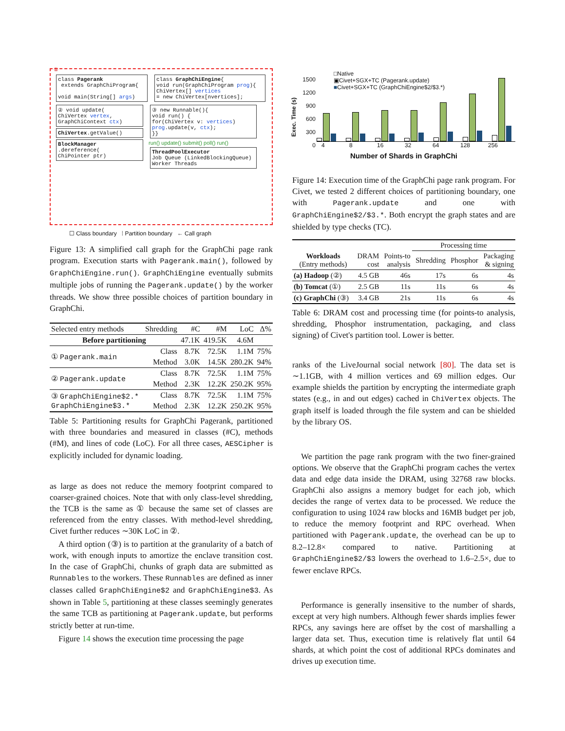class Pagerank
extends GraphChiProgram{
void main(String[] args)
class GraphChiEngine{
void run(GraphChiProgram prog){
ChiVertex[] vertices
= new ChiVertex[nvertices];
② void update(
ChiVertex vertex,
GraphChiContext ctx)
ChiVertex.getValue()
BlockManager
.dereference(
ChiPointer ptr)
③ new Runnable(){
void run() {
for(ChiVertex v: vertices)
prog.update(v, ctx);
}}
run() update() submit() poll() run()
ThreadPoolExecutor
Job Queue (LinkedBlockingQueue) Worker Threads
①
☐ Class boundary ⁞ Partition boundary ← Call graph
Figure 13: A simplified call graph for the GraphChi page rank program. Execution starts with Pagerank.main(), followed by GraphChiEngine.run(). GraphChiEngine eventually submits multiple jobs of running the Pagerank.update() by the worker threads. We show three possible choices of partition boundary in GraphChi.
| Selected entry methods | Shredding | #C | #M | LoC | Δ% |
| Before partitioning | | 47.1K | 419.5K | 4.6M | |
| ① Pagerank.main | Class | 8.7K | 72.5K | 1.1M | 75% |
| | Method | 3.0K | 14.5K | 280.2K | 94% |
| ② Pagerank.update | Class | 8.7K | 72.5K | 1.1M | 75% |
| | Method | 2.3K | 12.2K | 250.2K | 95% |
| ③ GraphChiEngine$2.* GraphChiEngine$3.* | Class | 8.7K | 72.5K | 1.1M | 75% |
| | Method | 2.3K | 12.2K | 250.2K | 95% |
Table 5: Partitioning results for GraphChi Pagerank, partitioned with three boundaries and measured in classes (#C), methods (#M), and lines of code (LoC). For all three cases, AESCipher is explicitly included for dynamic loading.
as large as does not reduce the memory footprint compared to coarser-grained choices. Note that with only class-level shredding, the TCB is the same as ① because the same set of classes are referenced from the entry classes. With method-level shredding, Civet further reduces ∼30K LoC in ②.
A third option (③) is to partition at the granularity of a batch of work, with enough inputs to amortize the enclave transition cost. In the case of GraphChi, chunks of graph data are submitted as Runnables to the workers. These Runnables are defined as inner classes called GraphChiEngine$2 and GraphChiEngine$3. As shown in Table 5, partitioning at these classes seemingly generates the same TCB as partitioning at Pagerank.update, but performs strictly better at run-time.
Figure 14 shows the execution time processing the page
□Native
▣Civet+SGX+TC (Pagerank.update)
■Civet+SGX+TC (GraphChiEngine$2/$3.*)
1500
1200
900
600
300
0
Exec. Time (s)
4 8 16 32 64 128 256
Number of Shards in GraphChi
Figure 14: Execution time of the GraphChi page rank program. For Civet, we tested 2 different choices of partitioning boundary, one with Pagerank.update and one with GraphChiEngine$2/$3.*. Both encrypt the graph states and are shielded by type checks (TC).
| | | | Processing time | | |
| Workloads (Entry methods) | DRAM cost | Points-to analysis | Shredding | Phosphor | Packaging & signing |
| (a) Hadoop (②) | 4.5 GB | 46s | 17s | 6s | 4s |
| (b) Tomcat (①) | 2.5 GB | 11s | 11s | 6s | 4s |
| (c) GraphChi (③) | 3.4 GB | 21s | 11s | 6s | 4s |
Table 6: DRAM cost and processing time (for points-to analysis, shredding, Phosphor instrumentation, packaging, and class signing) of Civet's partition tool. Lower is better.
ranks of the LiveJournal social network [80]. The data set is ∼1.1GB, with 4 million vertices and 69 million edges. Our example shields the partition by encrypting the intermediate graph states (e.g., in and out edges) cached in ChiVertex objects. The graph itself is loaded through the file system and can be shielded by the library OS.
We partition the page rank program with the two finer-grained options. We observe that the GraphChi program caches the vertex data and edge data inside the DRAM, using 32768 raw blocks. GraphChi also assigns a memory budget for each job, which decides the range of vertex data to be processed. We reduce the configuration to using 1024 raw blocks and 16MB budget per job, to reduce the memory footprint and RPC overhead. When partitioned with Pagerank.update, the overhead can be up to 8.2–12.8× compared to native. Partitioning at GraphChiEngine$2/$3 lowers the overhead to 1.6–2.5×, due to fewer enclave RPCs.
Performance is generally insensitive to the number of shards, except at very high numbers. Although fewer shards implies fewer RPCs, any savings here are offset by the cost of marshalling a larger data set. Thus, execution time is relatively flat until 64 shards, at which point the cost of additional RPCs dominates and drives up execution time.